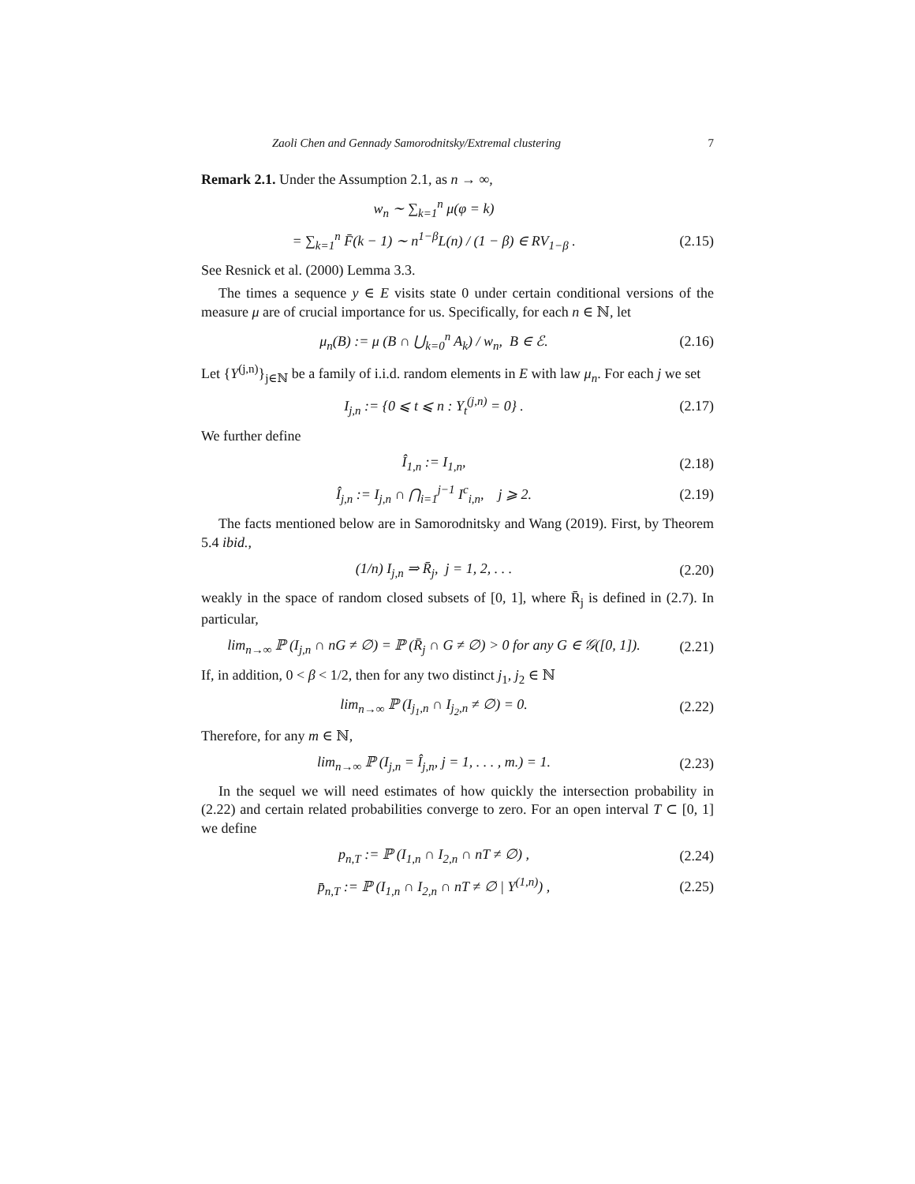Zaoli Chen and Gennady Samorodnitsky/Extremal clustering 7
Remark 2.1. Under the Assumption 2.1, as n → ∞,
w<sub>n</sub> ∼ ∑<sub>k=1</sub><sup>n</sup> μ(φ = k)
= ∑<sub>k=1</sub><sup>n</sup> F̄(k − 1) ∼ n<sup>1−β</sup>L(n) / (1 − β) ∈ RV<sub>1−β</sub> . (2.15)
See Resnick et al. (2000) Lemma 3.3.
The times a sequence y ∈ E visits state 0 under certain conditional versions of the measure μ are of crucial importance for us. Specifically, for each n ∈ ℕ, let
μ<sub>n</sub>(B) := μ (B ∩ ⋃<sub>k=0</sub><sup>n</sup> A<sub>k</sub>) / w<sub>n</sub>, B ∈ ℰ. (2.16)
Let {Y<sup>(j,n)</sup>}<sub>j∈ℕ</sub> be a family of i.i.d. random elements in E with law μ<sub>n</sub>. For each j we set
I<sub>j,n</sub> := {0 ⩽ t ⩽ n : Y<sub>t</sub><sup>(j,n)</sup> = 0} . (2.17)
We further define
Î<sub>1,n</sub> := I<sub>1,n</sub>, (2.18)
Î<sub>j,n</sub> := I<sub>j,n</sub> ∩ ⋂<sub>i=1</sub><sup>j−1</sup> I<sup>c</sup><sub>i,n</sub>, j ⩾ 2. (2.19)
The facts mentioned below are in Samorodnitsky and Wang (2019). First, by Theorem 5.4 ibid.,
(1/n) I<sub>j,n</sub> ⇒ R̄<sub>j</sub>, j = 1, 2, . . . (2.20)
weakly in the space of random closed subsets of [0, 1], where R̄<sub>j</sub> is defined in (2.7). In particular,
lim<sub>n→∞</sub> ℙ (I<sub>j,n</sub> ∩ nG ≠ ∅) = ℙ (R̄<sub>j</sub> ∩ G ≠ ∅) > 0 for any G ∈ 𝒢([0, 1]). (2.21)
If, in addition, 0 < β < 1/2, then for any two distinct j<sub>1</sub>, j<sub>2</sub> ∈ ℕ
lim<sub>n→∞</sub> ℙ (I<sub>j<sub>1</sub>,n</sub> ∩ I<sub>j<sub>2</sub>,n</sub> ≠ ∅) = 0. (2.22)
Therefore, for any m ∈ ℕ,
lim<sub>n→∞</sub> ℙ (I<sub>j,n</sub> = Î<sub>j,n</sub>, j = 1, . . . , m.) = 1. (2.23)
In the sequel we will need estimates of how quickly the intersection probability in (2.22) and certain related probabilities converge to zero. For an open interval T ⊂ [0, 1] we define
p<sub>n,T</sub> := ℙ (I<sub>1,n</sub> ∩ I<sub>2,n</sub> ∩ nT ≠ ∅) , (2.24)
p̄<sub>n,T</sub> := ℙ (I<sub>1,n</sub> ∩ I<sub>2,n</sub> ∩ nT ≠ ∅ | Y<sup>(1,n)</sup>) , (2.25)